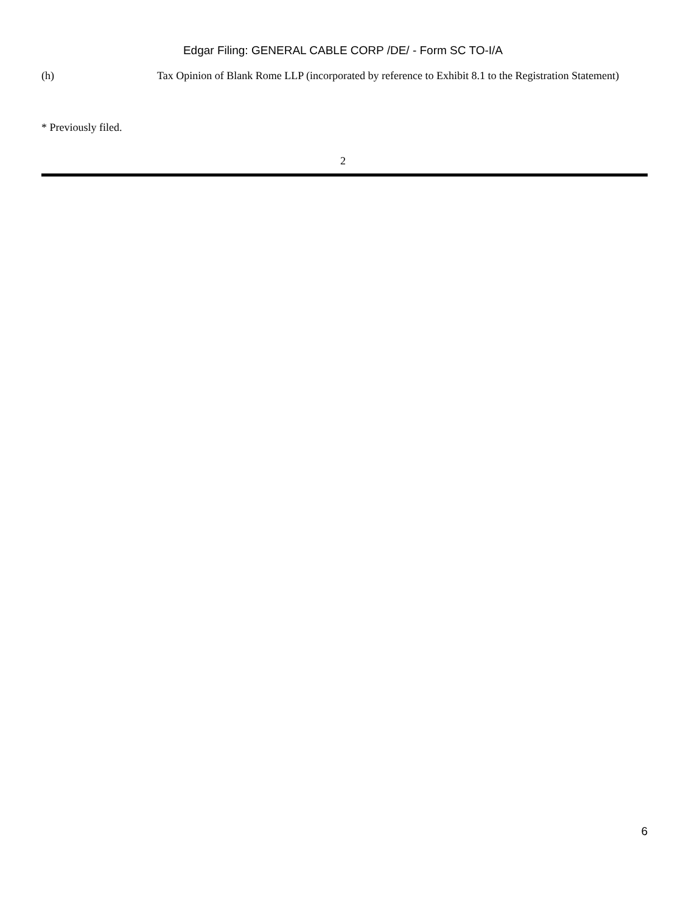Edgar Filing: GENERAL CABLE CORP /DE/ - Form SC TO-I/A
(h) Tax Opinion of Blank Rome LLP (incorporated by reference to Exhibit 8.1 to the Registration Statement)
* Previously filed.
2
6